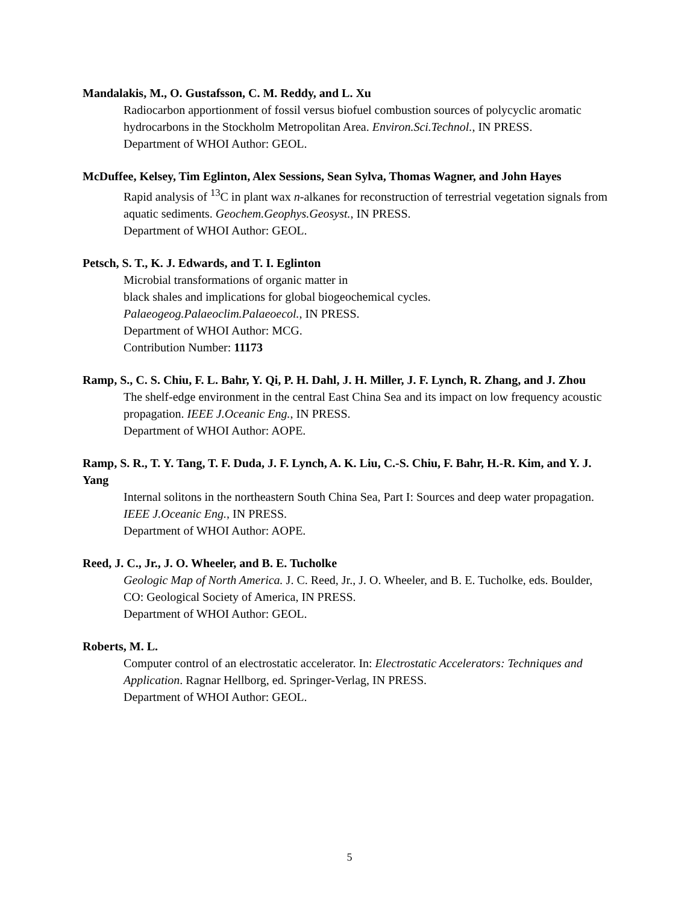Mandalakis, M., O. Gustafsson, C. M. Reddy, and L. Xu
Radiocarbon apportionment of fossil versus biofuel combustion sources of polycyclic aromatic hydrocarbons in the Stockholm Metropolitan Area. Environ.Sci.Technol., IN PRESS.
Department of WHOI Author: GEOL.
McDuffee, Kelsey, Tim Eglinton, Alex Sessions, Sean Sylva, Thomas Wagner, and John Hayes
Rapid analysis of <sup>13</sup>C in plant wax n-alkanes for reconstruction of terrestrial vegetation signals from aquatic sediments. Geochem.Geophys.Geosyst., IN PRESS.
Department of WHOI Author: GEOL.
Petsch, S. T., K. J. Edwards, and T. I. Eglinton
Microbial transformations of organic matter in
black shales and implications for global biogeochemical cycles.
Palaeogeog.Palaeoclim.Palaeoecol., IN PRESS.
Department of WHOI Author: MCG.
Contribution Number: 11173
Ramp, S., C. S. Chiu, F. L. Bahr, Y. Qi, P. H. Dahl, J. H. Miller, J. F. Lynch, R. Zhang, and J. Zhou
The shelf-edge environment in the central East China Sea and its impact on low frequency acoustic propagation. IEEE J.Oceanic Eng., IN PRESS.
Department of WHOI Author: AOPE.
Ramp, S. R., T. Y. Tang, T. F. Duda, J. F. Lynch, A. K. Liu, C.-S. Chiu, F. Bahr, H.-R. Kim, and Y. J. Yang
Internal solitons in the northeastern South China Sea, Part I: Sources and deep water propagation. IEEE J.Oceanic Eng., IN PRESS.
Department of WHOI Author: AOPE.
Reed, J. C., Jr., J. O. Wheeler, and B. E. Tucholke
Geologic Map of North America. J. C. Reed, Jr., J. O. Wheeler, and B. E. Tucholke, eds. Boulder, CO: Geological Society of America, IN PRESS.
Department of WHOI Author: GEOL.
Roberts, M. L.
Computer control of an electrostatic accelerator. In: Electrostatic Accelerators: Techniques and Application. Ragnar Hellborg, ed. Springer-Verlag, IN PRESS.
Department of WHOI Author: GEOL.
5